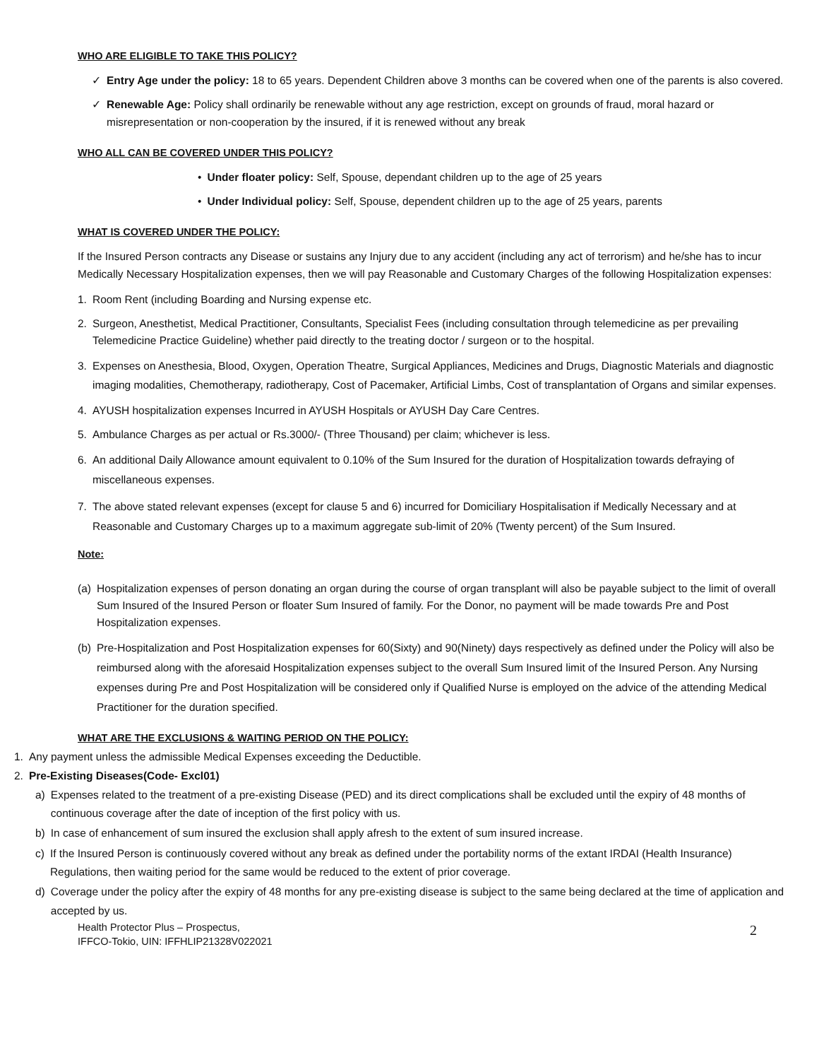WHO ARE ELIGIBLE TO TAKE THIS POLICY?
✓ Entry Age under the policy: 18 to 65 years. Dependent Children above 3 months can be covered when one of the parents is also covered.
✓ Renewable Age: Policy shall ordinarily be renewable without any age restriction, except on grounds of fraud, moral hazard or misrepresentation or non-cooperation by the insured, if it is renewed without any break
WHO ALL CAN BE COVERED UNDER THIS POLICY?
• Under floater policy: Self, Spouse, dependant children up to the age of 25 years
• Under Individual policy: Self, Spouse, dependent children up to the age of 25 years, parents
WHAT IS COVERED UNDER THE POLICY:
If the Insured Person contracts any Disease or sustains any Injury due to any accident (including any act of terrorism) and he/she has to incur Medically Necessary Hospitalization expenses, then we will pay Reasonable and Customary Charges of the following Hospitalization expenses:
1. Room Rent (including Boarding and Nursing expense etc.
2. Surgeon, Anesthetist, Medical Practitioner, Consultants, Specialist Fees (including consultation through telemedicine as per prevailing Telemedicine Practice Guideline) whether paid directly to the treating doctor / surgeon or to the hospital.
3. Expenses on Anesthesia, Blood, Oxygen, Operation Theatre, Surgical Appliances, Medicines and Drugs, Diagnostic Materials and diagnostic imaging modalities, Chemotherapy, radiotherapy, Cost of Pacemaker, Artificial Limbs, Cost of transplantation of Organs and similar expenses.
4. AYUSH hospitalization expenses Incurred in AYUSH Hospitals or AYUSH Day Care Centres.
5. Ambulance Charges as per actual or Rs.3000/- (Three Thousand) per claim; whichever is less.
6. An additional Daily Allowance amount equivalent to 0.10% of the Sum Insured for the duration of Hospitalization towards defraying of miscellaneous expenses.
7. The above stated relevant expenses (except for clause 5 and 6) incurred for Domiciliary Hospitalisation if Medically Necessary and at Reasonable and Customary Charges up to a maximum aggregate sub-limit of 20% (Twenty percent) of the Sum Insured.
Note:
(a) Hospitalization expenses of person donating an organ during the course of organ transplant will also be payable subject to the limit of overall Sum Insured of the Insured Person or floater Sum Insured of family. For the Donor, no payment will be made towards Pre and Post Hospitalization expenses.
(b) Pre-Hospitalization and Post Hospitalization expenses for 60(Sixty) and 90(Ninety) days respectively as defined under the Policy will also be reimbursed along with the aforesaid Hospitalization expenses subject to the overall Sum Insured limit of the Insured Person. Any Nursing expenses during Pre and Post Hospitalization will be considered only if Qualified Nurse is employed on the advice of the attending Medical Practitioner for the duration specified.
WHAT ARE THE EXCLUSIONS & WAITING PERIOD ON THE POLICY:
1. Any payment unless the admissible Medical Expenses exceeding the Deductible.
2. Pre-Existing Diseases(Code- Excl01)
a) Expenses related to the treatment of a pre-existing Disease (PED) and its direct complications shall be excluded until the expiry of 48 months of continuous coverage after the date of inception of the first policy with us.
b) In case of enhancement of sum insured the exclusion shall apply afresh to the extent of sum insured increase.
c) If the Insured Person is continuously covered without any break as defined under the portability norms of the extant IRDAI (Health Insurance) Regulations, then waiting period for the same would be reduced to the extent of prior coverage.
d) Coverage under the policy after the expiry of 48 months for any pre-existing disease is subject to the same being declared at the time of application and accepted by us.
Health Protector Plus – Prospectus,
IFFCO-Tokio, UIN: IFFHLIP21328V022021
2